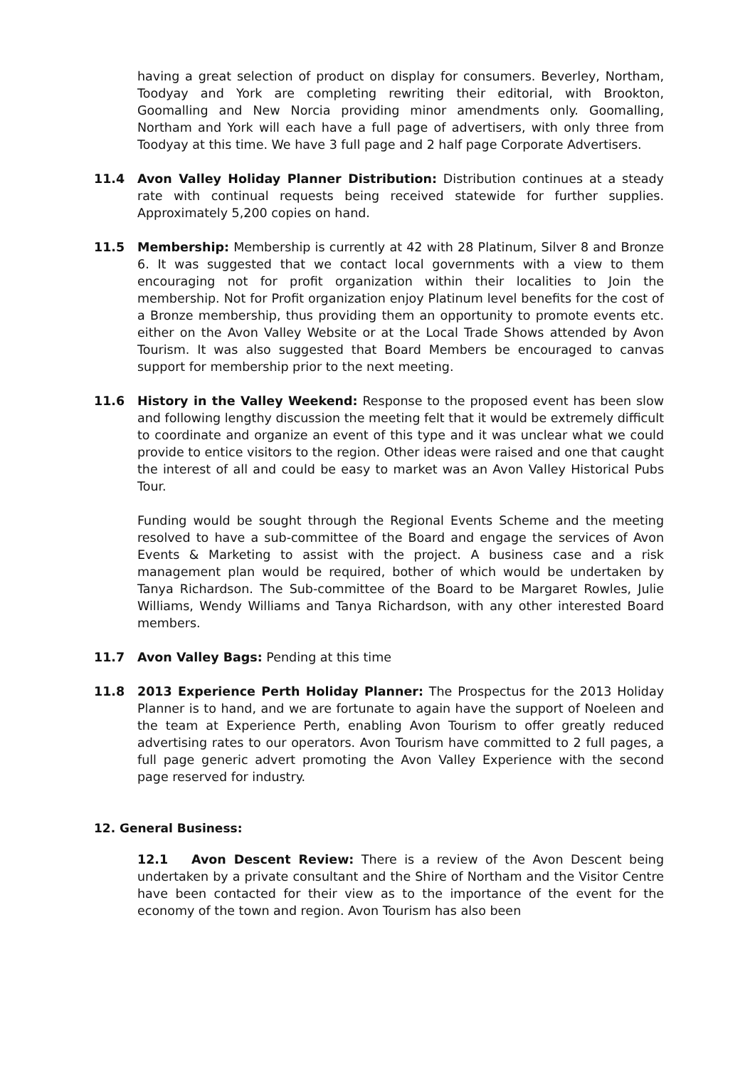having a great selection of product on display for consumers. Beverley, Northam, Toodyay and York are completing rewriting their editorial, with Brookton, Goomalling and New Norcia providing minor amendments only. Goomalling, Northam and York will each have a full page of advertisers, with only three from Toodyay at this time. We have 3 full page and 2 half page Corporate Advertisers.
11.4 Avon Valley Holiday Planner Distribution: Distribution continues at a steady rate with continual requests being received statewide for further supplies. Approximately 5,200 copies on hand.
11.5 Membership: Membership is currently at 42 with 28 Platinum, Silver 8 and Bronze 6. It was suggested that we contact local governments with a view to them encouraging not for profit organization within their localities to Join the membership. Not for Profit organization enjoy Platinum level benefits for the cost of a Bronze membership, thus providing them an opportunity to promote events etc. either on the Avon Valley Website or at the Local Trade Shows attended by Avon Tourism. It was also suggested that Board Members be encouraged to canvas support for membership prior to the next meeting.
11.6 History in the Valley Weekend: Response to the proposed event has been slow and following lengthy discussion the meeting felt that it would be extremely difficult to coordinate and organize an event of this type and it was unclear what we could provide to entice visitors to the region. Other ideas were raised and one that caught the interest of all and could be easy to market was an Avon Valley Historical Pubs Tour.
Funding would be sought through the Regional Events Scheme and the meeting resolved to have a sub-committee of the Board and engage the services of Avon Events & Marketing to assist with the project. A business case and a risk management plan would be required, bother of which would be undertaken by Tanya Richardson. The Sub-committee of the Board to be Margaret Rowles, Julie Williams, Wendy Williams and Tanya Richardson, with any other interested Board members.
11.7 Avon Valley Bags: Pending at this time
11.8 2013 Experience Perth Holiday Planner: The Prospectus for the 2013 Holiday Planner is to hand, and we are fortunate to again have the support of Noeleen and the team at Experience Perth, enabling Avon Tourism to offer greatly reduced advertising rates to our operators. Avon Tourism have committed to 2 full pages, a full page generic advert promoting the Avon Valley Experience with the second page reserved for industry.
12. General Business:
12.1 Avon Descent Review: There is a review of the Avon Descent being undertaken by a private consultant and the Shire of Northam and the Visitor Centre have been contacted for their view as to the importance of the event for the economy of the town and region. Avon Tourism has also been